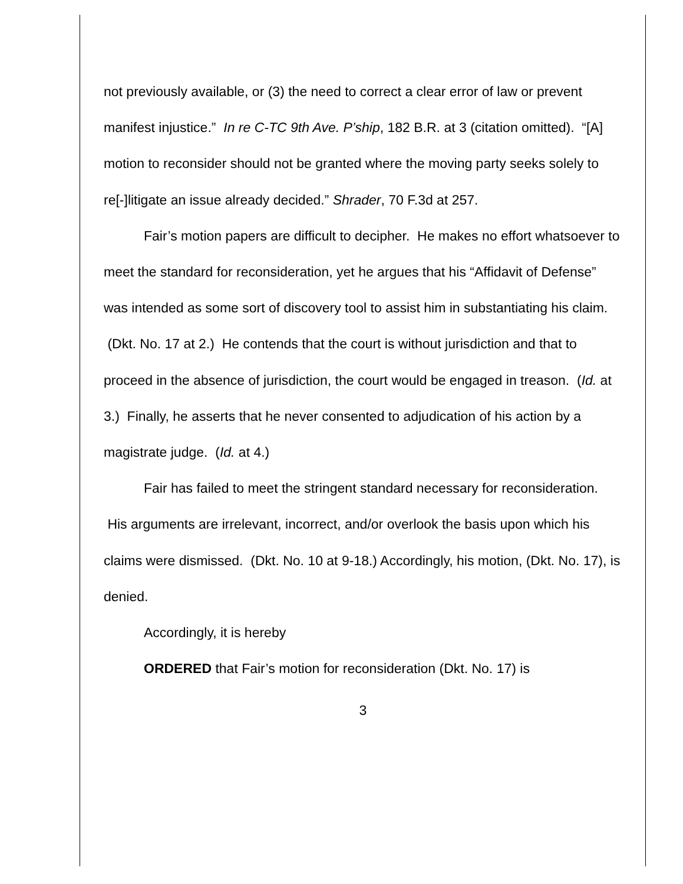not previously available, or (3) the need to correct a clear error of law or prevent manifest injustice.” In re C-TC 9th Ave. P’ship, 182 B.R. at 3 (citation omitted). “[A] motion to reconsider should not be granted where the moving party seeks solely to re[-]litigate an issue already decided.” Shrader, 70 F.3d at 257.
Fair’s motion papers are difficult to decipher. He makes no effort whatsoever to meet the standard for reconsideration, yet he argues that his “Affidavit of Defense” was intended as some sort of discovery tool to assist him in substantiating his claim. (Dkt. No. 17 at 2.) He contends that the court is without jurisdiction and that to proceed in the absence of jurisdiction, the court would be engaged in treason. (Id. at 3.) Finally, he asserts that he never consented to adjudication of his action by a magistrate judge. (Id. at 4.)
Fair has failed to meet the stringent standard necessary for reconsideration. His arguments are irrelevant, incorrect, and/or overlook the basis upon which his claims were dismissed. (Dkt. No. 10 at 9-18.) Accordingly, his motion, (Dkt. No. 17), is denied.
Accordingly, it is hereby
ORDERED that Fair’s motion for reconsideration (Dkt. No. 17) is
3